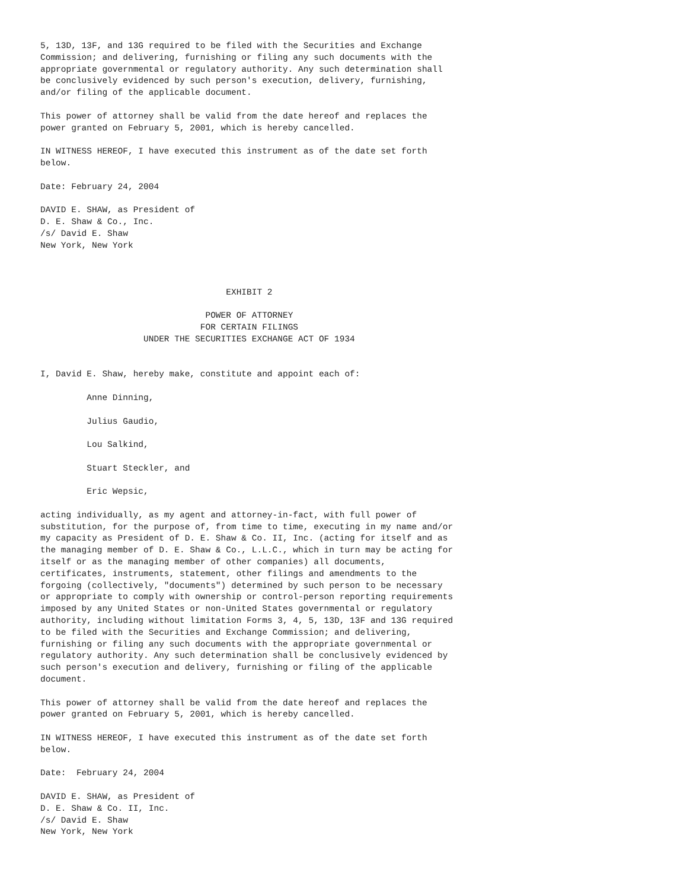5, 13D, 13F, and 13G required to be filed with the Securities and Exchange
Commission; and delivering, furnishing or filing any such documents with the
appropriate governmental or regulatory authority. Any such determination shall
be conclusively evidenced by such person's execution, delivery, furnishing,
and/or filing of the applicable document.

This power of attorney shall be valid from the date hereof and replaces the
power granted on February 5, 2001, which is hereby cancelled.

IN WITNESS HEREOF, I have executed this instrument as of the date set forth
below.

Date: February 24, 2004

DAVID E. SHAW, as President of
D. E. Shaw & Co., Inc.
/s/ David E. Shaw
New York, New York



                                    EXHIBIT 2

                                POWER OF ATTORNEY
                               FOR CERTAIN FILINGS
                    UNDER THE SECURITIES EXCHANGE ACT OF 1934


I, David E. Shaw, hereby make, constitute and appoint each of:

         Anne Dinning,

         Julius Gaudio,

         Lou Salkind,

         Stuart Steckler, and

         Eric Wepsic,

acting individually, as my agent and attorney-in-fact, with full power of
substitution, for the purpose of, from time to time, executing in my name and/or
my capacity as President of D. E. Shaw & Co. II, Inc. (acting for itself and as
the managing member of D. E. Shaw & Co., L.L.C., which in turn may be acting for
itself or as the managing member of other companies) all documents,
certificates, instruments, statement, other filings and amendments to the
forgoing (collectively, "documents") determined by such person to be necessary
or appropriate to comply with ownership or control-person reporting requirements
imposed by any United States or non-United States governmental or regulatory
authority, including without limitation Forms 3, 4, 5, 13D, 13F and 13G required
to be filed with the Securities and Exchange Commission; and delivering,
furnishing or filing any such documents with the appropriate governmental or
regulatory authority. Any such determination shall be conclusively evidenced by
such person's execution and delivery, furnishing or filing of the applicable
document.

This power of attorney shall be valid from the date hereof and replaces the
power granted on February 5, 2001, which is hereby cancelled.

IN WITNESS HEREOF, I have executed this instrument as of the date set forth
below.

Date:  February 24, 2004

DAVID E. SHAW, as President of
D. E. Shaw & Co. II, Inc.
/s/ David E. Shaw
New York, New York